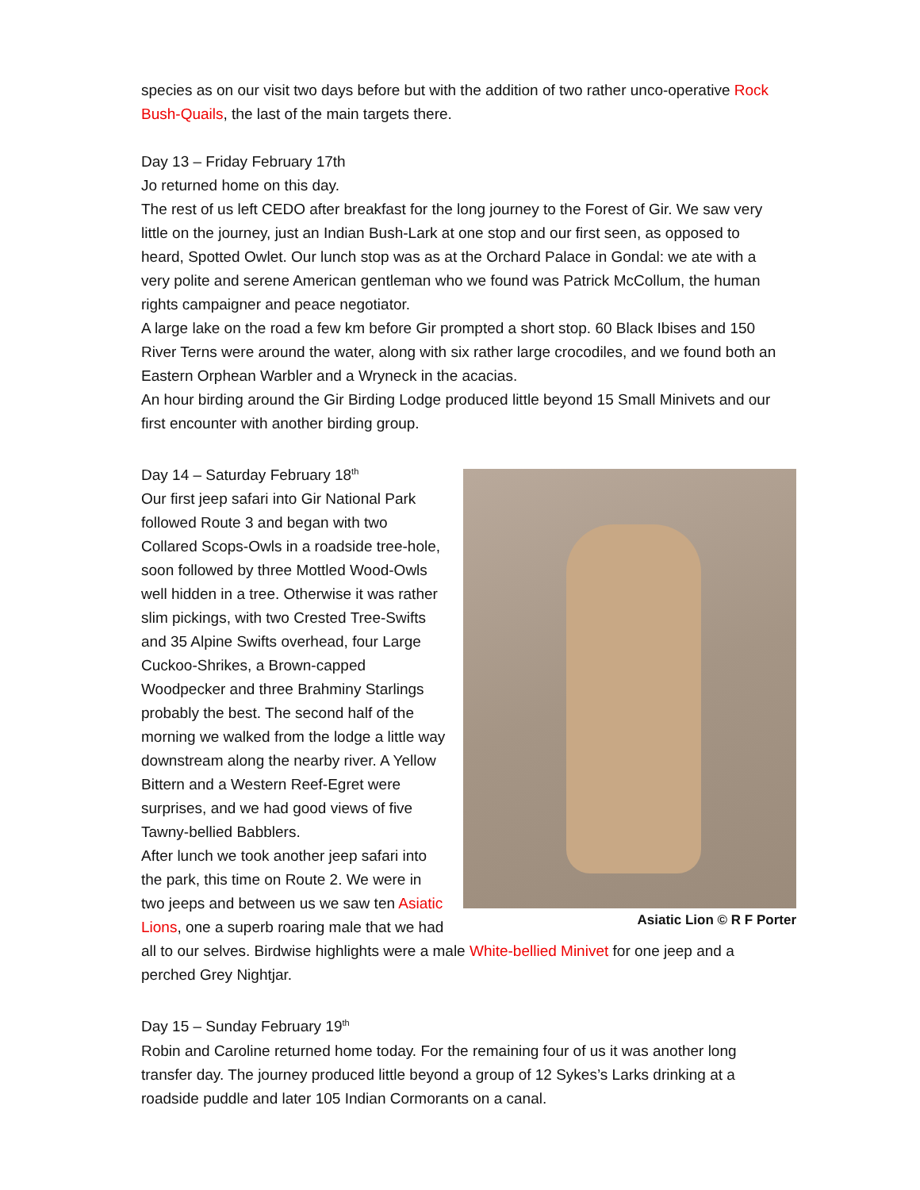species as on our visit two days before but with the addition of two rather unco-operative Rock Bush-Quails, the last of the main targets there.
Day 13 – Friday February 17th
Jo returned home on this day.
The rest of us left CEDO after breakfast for the long journey to the Forest of Gir. We saw very little on the journey, just an Indian Bush-Lark at one stop and our first seen, as opposed to heard, Spotted Owlet. Our lunch stop was as at the Orchard Palace in Gondal: we ate with a very polite and serene American gentleman who we found was Patrick McCollum, the human rights campaigner and peace negotiator.
A large lake on the road a few km before Gir prompted a short stop. 60 Black Ibises and 150 River Terns were around the water, along with six rather large crocodiles, and we found both an Eastern Orphean Warbler and a Wryneck in the acacias.
An hour birding around the Gir Birding Lodge produced little beyond 15 Small Minivets and our first encounter with another birding group.
Asiatic Lion © R F Porter
Day 14 – Saturday February 18<sup>th</sup>
Our first jeep safari into Gir National Park followed Route 3 and began with two Collared Scops-Owls in a roadside tree-hole, soon followed by three Mottled Wood-Owls well hidden in a tree. Otherwise it was rather slim pickings, with two Crested Tree-Swifts and 35 Alpine Swifts overhead, four Large Cuckoo-Shrikes, a Brown-capped Woodpecker and three Brahminy Starlings probably the best. The second half of the morning we walked from the lodge a little way downstream along the nearby river. A Yellow Bittern and a Western Reef-Egret were surprises, and we had good views of five Tawny-bellied Babblers.
After lunch we took another jeep safari into the park, this time on Route 2. We were in two jeeps and between us we saw ten Asiatic Lions, one a superb roaring male that we had all to our selves. Birdwise highlights were a male White-bellied Minivet for one jeep and a perched Grey Nightjar.
Day 15 – Sunday February 19<sup>th</sup>
Robin and Caroline returned home today. For the remaining four of us it was another long transfer day. The journey produced little beyond a group of 12 Sykes’s Larks drinking at a roadside puddle and later 105 Indian Cormorants on a canal.